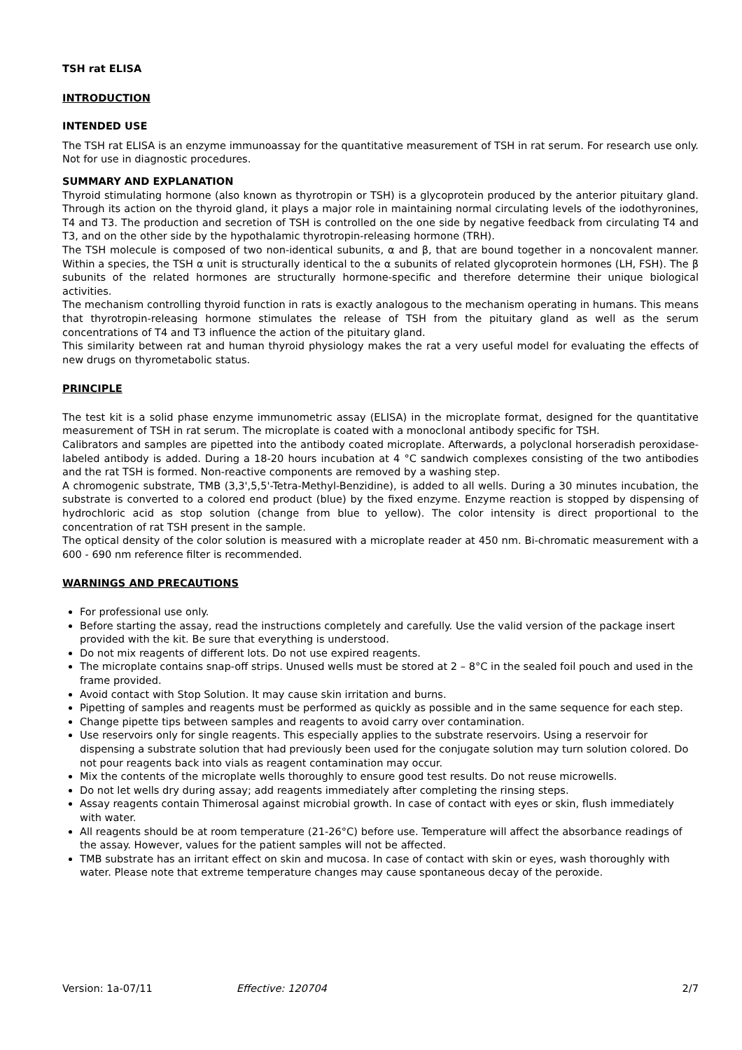TSH rat ELISA
INTRODUCTION
INTENDED USE
The TSH rat ELISA is an enzyme immunoassay for the quantitative measurement of TSH in rat serum. For research use only. Not for use in diagnostic procedures.
SUMMARY AND EXPLANATION
Thyroid stimulating hormone (also known as thyrotropin or TSH) is a glycoprotein produced by the anterior pituitary gland. Through its action on the thyroid gland, it plays a major role in maintaining normal circulating levels of the iodothyronines, T4 and T3. The production and secretion of TSH is controlled on the one side by negative feedback from circulating T4 and T3, and on the other side by the hypothalamic thyrotropin-releasing hormone (TRH).
The TSH molecule is composed of two non-identical subunits, α and β, that are bound together in a noncovalent manner. Within a species, the TSH α unit is structurally identical to the α subunits of related glycoprotein hormones (LH, FSH). The β subunits of the related hormones are structurally hormone-specific and therefore determine their unique biological activities.
The mechanism controlling thyroid function in rats is exactly analogous to the mechanism operating in humans. This means that thyrotropin-releasing hormone stimulates the release of TSH from the pituitary gland as well as the serum concentrations of T4 and T3 influence the action of the pituitary gland.
This similarity between rat and human thyroid physiology makes the rat a very useful model for evaluating the effects of new drugs on thyrometabolic status.
PRINCIPLE
The test kit is a solid phase enzyme immunometric assay (ELISA) in the microplate format, designed for the quantitative measurement of TSH in rat serum. The microplate is coated with a monoclonal antibody specific for TSH.
Calibrators and samples are pipetted into the antibody coated microplate. Afterwards, a polyclonal horseradish peroxidase-labeled antibody is added. During a 18-20 hours incubation at 4 °C sandwich complexes consisting of the two antibodies and the rat TSH is formed. Non-reactive components are removed by a washing step.
A chromogenic substrate, TMB (3,3',5,5'-Tetra-Methyl-Benzidine), is added to all wells. During a 30 minutes incubation, the substrate is converted to a colored end product (blue) by the fixed enzyme. Enzyme reaction is stopped by dispensing of hydrochloric acid as stop solution (change from blue to yellow). The color intensity is direct proportional to the concentration of rat TSH present in the sample.
The optical density of the color solution is measured with a microplate reader at 450 nm. Bi-chromatic measurement with a 600 - 690 nm reference filter is recommended.
WARNINGS AND PRECAUTIONS
For professional use only.
Before starting the assay, read the instructions completely and carefully. Use the valid version of the package insert provided with the kit. Be sure that everything is understood.
Do not mix reagents of different lots. Do not use expired reagents.
The microplate contains snap-off strips. Unused wells must be stored at 2 – 8°C in the sealed foil pouch and used in the frame provided.
Avoid contact with Stop Solution. It may cause skin irritation and burns.
Pipetting of samples and reagents must be performed as quickly as possible and in the same sequence for each step.
Change pipette tips between samples and reagents to avoid carry over contamination.
Use reservoirs only for single reagents. This especially applies to the substrate reservoirs. Using a reservoir for dispensing a substrate solution that had previously been used for the conjugate solution may turn solution colored. Do not pour reagents back into vials as reagent contamination may occur.
Mix the contents of the microplate wells thoroughly to ensure good test results. Do not reuse microwells.
Do not let wells dry during assay; add reagents immediately after completing the rinsing steps.
Assay reagents contain Thimerosal against microbial growth. In case of contact with eyes or skin, flush immediately with water.
All reagents should be at room temperature (21-26°C) before use. Temperature will affect the absorbance readings of the assay. However, values for the patient samples will not be affected.
TMB substrate has an irritant effect on skin and mucosa. In case of contact with skin or eyes, wash thoroughly with water. Please note that extreme temperature changes may cause spontaneous decay of the peroxide.
Version: 1a-07/11 Effective: 120704 2/7